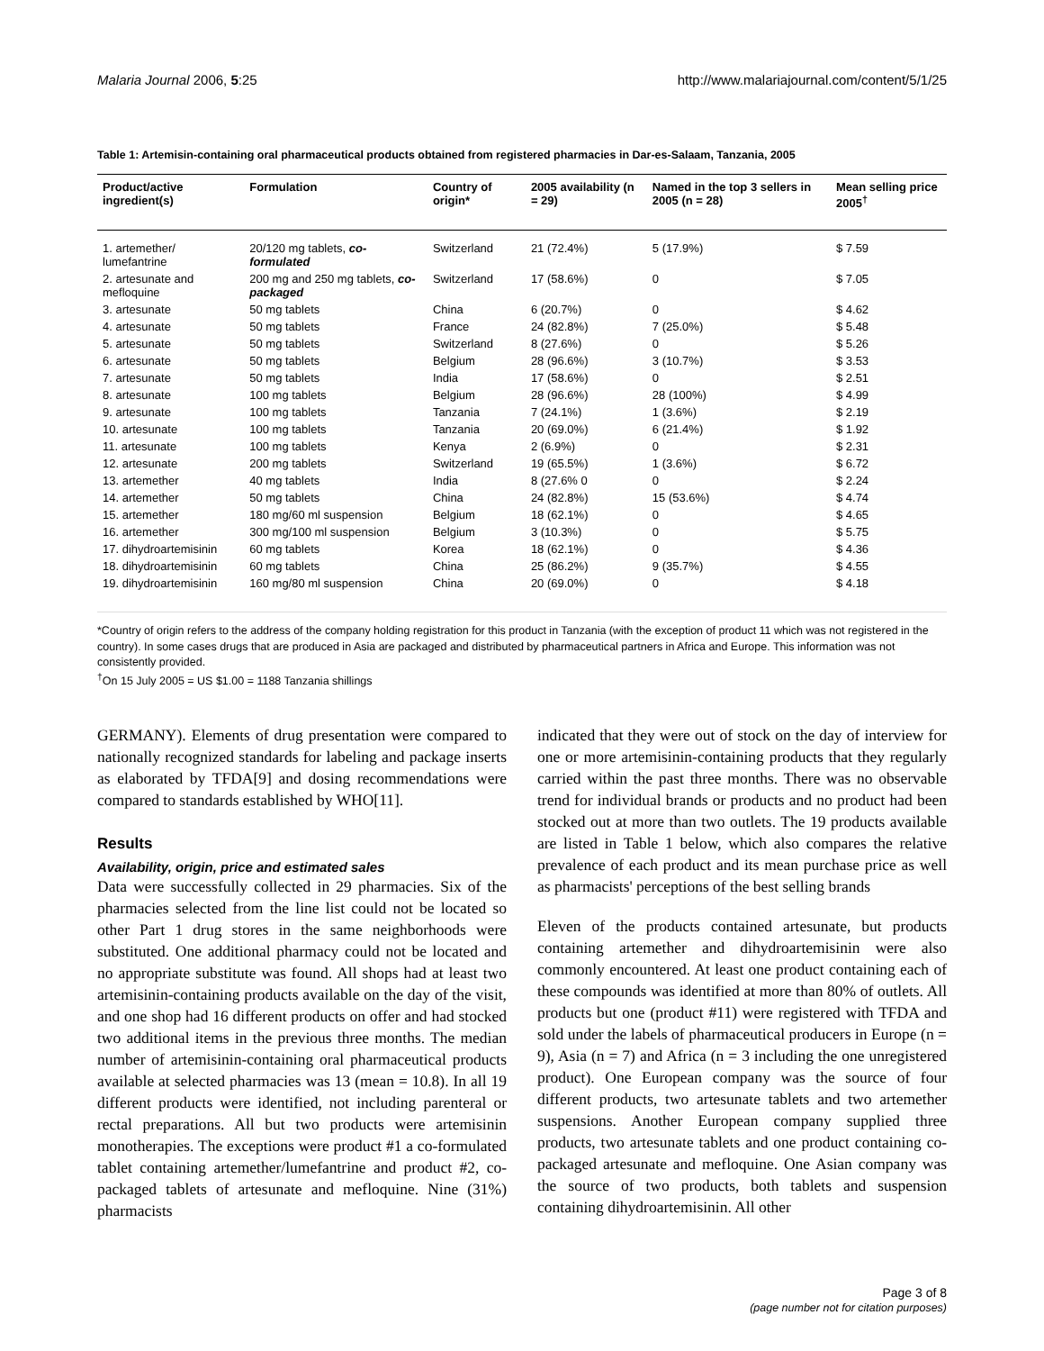Malaria Journal 2006, 5:25 http://www.malariajournal.com/content/5/1/25
Table 1: Artemisin-containing oral pharmaceutical products obtained from registered pharmacies in Dar-es-Salaam, Tanzania, 2005
| Product/active ingredient(s) | Formulation | Country of origin* | 2005 availability (n = 29) | Named in the top 3 sellers in 2005 (n = 28) | Mean selling price 2005<sup>†</sup> |
| --- | --- | --- | --- | --- | --- |
| 1. artemether/ lumefantrine | 20/120 mg tablets, co-formulated | Switzerland | 21 (72.4%) | 5 (17.9%) | $ 7.59 |
| 2. artesunate and mefloquine | 200 mg and 250 mg tablets, co-packaged | Switzerland | 17 (58.6%) | 0 | $ 7.05 |
| 3. artesunate | 50 mg tablets | China | 6 (20.7%) | 0 | $ 4.62 |
| 4. artesunate | 50 mg tablets | France | 24 (82.8%) | 7 (25.0%) | $ 5.48 |
| 5. artesunate | 50 mg tablets | Switzerland | 8 (27.6%) | 0 | $ 5.26 |
| 6. artesunate | 50 mg tablets | Belgium | 28 (96.6%) | 3 (10.7%) | $ 3.53 |
| 7. artesunate | 50 mg tablets | India | 17 (58.6%) | 0 | $ 2.51 |
| 8. artesunate | 100 mg tablets | Belgium | 28 (96.6%) | 28 (100%) | $ 4.99 |
| 9. artesunate | 100 mg tablets | Tanzania | 7 (24.1%) | 1 (3.6%) | $ 2.19 |
| 10. artesunate | 100 mg tablets | Tanzania | 20 (69.0%) | 6 (21.4%) | $ 1.92 |
| 11. artesunate | 100 mg tablets | Kenya | 2 (6.9%) | 0 | $ 2.31 |
| 12. artesunate | 200 mg tablets | Switzerland | 19 (65.5%) | 1 (3.6%) | $ 6.72 |
| 13. artemether | 40 mg tablets | India | 8 (27.6% 0 | 0 | $ 2.24 |
| 14. artemether | 50 mg tablets | China | 24 (82.8%) | 15 (53.6%) | $ 4.74 |
| 15. artemether | 180 mg/60 ml suspension | Belgium | 18 (62.1%) | 0 | $ 4.65 |
| 16. artemether | 300 mg/100 ml suspension | Belgium | 3 (10.3%) | 0 | $ 5.75 |
| 17. dihydroartemisinin | 60 mg tablets | Korea | 18 (62.1%) | 0 | $ 4.36 |
| 18. dihydroartemisinin | 60 mg tablets | China | 25 (86.2%) | 9 (35.7%) | $ 4.55 |
| 19. dihydroartemisinin | 160 mg/80 ml suspension | China | 20 (69.0%) | 0 | $ 4.18 |
*Country of origin refers to the address of the company holding registration for this product in Tanzania (with the exception of product 11 which was not registered in the country). In some cases drugs that are produced in Asia are packaged and distributed by pharmaceutical partners in Africa and Europe. This information was not consistently provided.
<sup>†</sup> On 15 July 2005 = US $1.00 = 1188 Tanzania shillings
GERMANY). Elements of drug presentation were compared to nationally recognized standards for labeling and package inserts as elaborated by TFDA[9] and dosing recommendations were compared to standards established by WHO[11].
Results
Availability, origin, price and estimated sales
Data were successfully collected in 29 pharmacies. Six of the pharmacies selected from the line list could not be located so other Part 1 drug stores in the same neighborhoods were substituted. One additional pharmacy could not be located and no appropriate substitute was found. All shops had at least two artemisinin-containing products available on the day of the visit, and one shop had 16 different products on offer and had stocked two additional items in the previous three months. The median number of artemisinin-containing oral pharmaceutical products available at selected pharmacies was 13 (mean = 10.8). In all 19 different products were identified, not including parenteral or rectal preparations. All but two products were artemisinin monotherapies. The exceptions were product #1 a co-formulated tablet containing artemether/lumefantrine and product #2, co-packaged tablets of artesunate and mefloquine. Nine (31%) pharmacists
indicated that they were out of stock on the day of interview for one or more artemisinin-containing products that they regularly carried within the past three months. There was no observable trend for individual brands or products and no product had been stocked out at more than two outlets. The 19 products available are listed in Table 1 below, which also compares the relative prevalence of each product and its mean purchase price as well as pharmacists' perceptions of the best selling brands
Eleven of the products contained artesunate, but products containing artemether and dihydroartemisinin were also commonly encountered. At least one product containing each of these compounds was identified at more than 80% of outlets. All products but one (product #11) were registered with TFDA and sold under the labels of pharmaceutical producers in Europe (n = 9), Asia (n = 7) and Africa (n = 3 including the one unregistered product). One European company was the source of four different products, two artesunate tablets and two artemether suspensions. Another European company supplied three products, two artesunate tablets and one product containing co-packaged artesunate and mefloquine. One Asian company was the source of two products, both tablets and suspension containing dihydroartemisinin. All other
Page 3 of 8
(page number not for citation purposes)